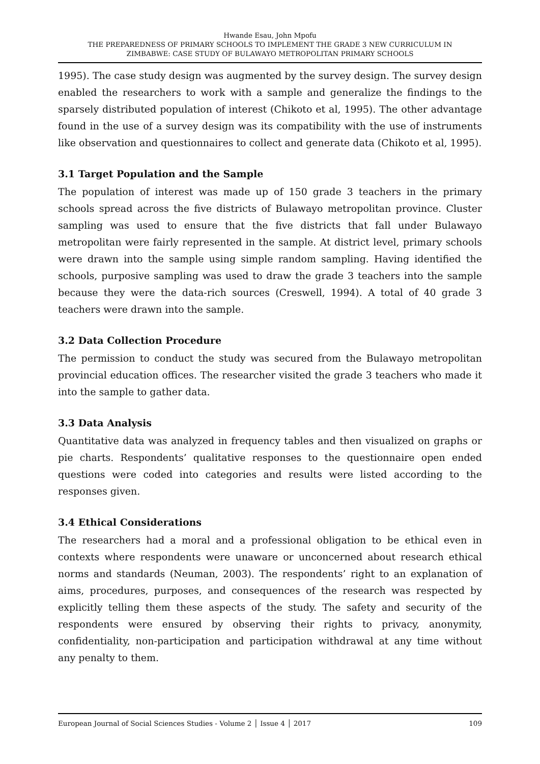Hwande Esau, John Mpofu
THE PREPAREDNESS OF PRIMARY SCHOOLS TO IMPLEMENT THE GRADE 3 NEW CURRICULUM IN
ZIMBABWE: CASE STUDY OF BULAWAYO METROPOLITAN PRIMARY SCHOOLS
1995). The case study design was augmented by the survey design. The survey design enabled the researchers to work with a sample and generalize the findings to the sparsely distributed population of interest (Chikoto et al, 1995). The other advantage found in the use of a survey design was its compatibility with the use of instruments like observation and questionnaires to collect and generate data (Chikoto et al, 1995).
3.1 Target Population and the Sample
The population of interest was made up of 150 grade 3 teachers in the primary schools spread across the five districts of Bulawayo metropolitan province. Cluster sampling was used to ensure that the five districts that fall under Bulawayo metropolitan were fairly represented in the sample. At district level, primary schools were drawn into the sample using simple random sampling. Having identified the schools, purposive sampling was used to draw the grade 3 teachers into the sample because they were the data-rich sources (Creswell, 1994). A total of 40 grade 3 teachers were drawn into the sample.
3.2 Data Collection Procedure
The permission to conduct the study was secured from the Bulawayo metropolitan provincial education offices. The researcher visited the grade 3 teachers who made it into the sample to gather data.
3.3 Data Analysis
Quantitative data was analyzed in frequency tables and then visualized on graphs or pie charts. Respondents’ qualitative responses to the questionnaire open ended questions were coded into categories and results were listed according to the responses given.
3.4 Ethical Considerations
The researchers had a moral and a professional obligation to be ethical even in contexts where respondents were unaware or unconcerned about research ethical norms and standards (Neuman, 2003). The respondents’ right to an explanation of aims, procedures, purposes, and consequences of the research was respected by explicitly telling them these aspects of the study. The safety and security of the respondents were ensured by observing their rights to privacy, anonymity, confidentiality, non-participation and participation withdrawal at any time without any penalty to them.
European Journal of Social Sciences Studies - Volume 2 │ Issue 4 │ 2017 109